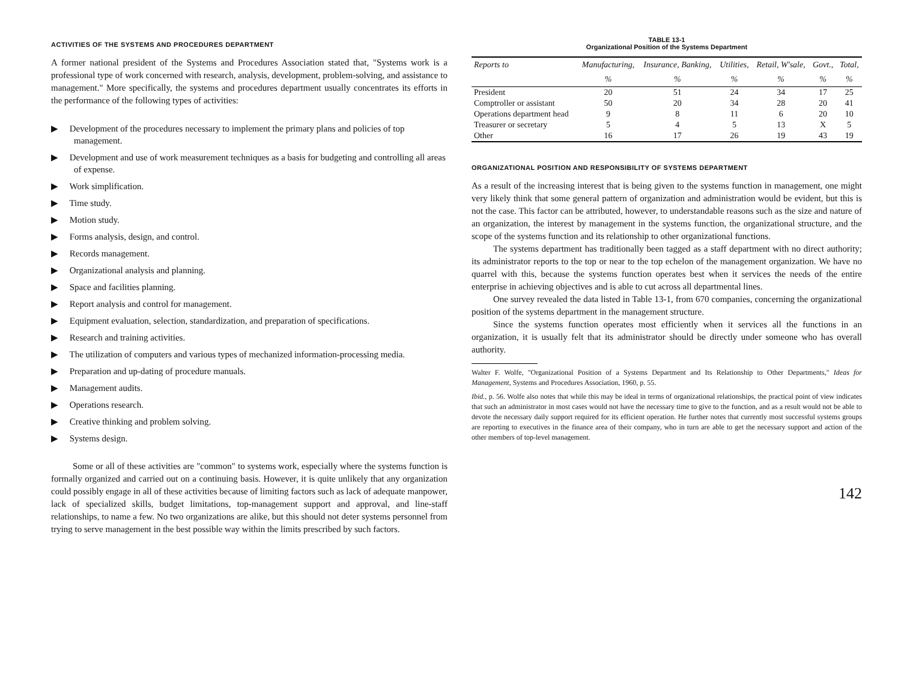ACTIVITIES OF THE SYSTEMS AND PROCEDURES DEPARTMENT
A former national president of the Systems and Procedures Association stated that, "Systems work is a professional type of work concerned with research, analysis, development, problem-solving, and assistance to management." More specifically, the systems and procedures department usually concentrates its efforts in the performance of the following types of activities:
▶ Development of the procedures necessary to implement the primary plans and policies of top management.
▶ Development and use of work measurement techniques as a basis for budgeting and controlling all areas of expense.
▶ Work simplification.
▶ Time study.
▶ Motion study.
▶ Forms analysis, design, and control.
▶ Records management.
▶ Organizational analysis and planning.
▶ Space and facilities planning.
▶ Report analysis and control for management.
▶ Equipment evaluation, selection, standardization, and preparation of specifications.
▶ Research and training activities.
▶ The utilization of computers and various types of mechanized information-processing media.
▶ Preparation and up-dating of procedure manuals.
▶ Management audits.
▶ Operations research.
▶ Creative thinking and problem solving.
▶ Systems design.
Some or all of these activities are "common" to systems work, especially where the systems function is formally organized and carried out on a continuing basis. However, it is quite unlikely that any organization could possibly engage in all of these activities because of limiting factors such as lack of adequate manpower, lack of specialized skills, budget limitations, top-management support and approval, and line-staff relationships, to name a few. No two organizations are alike, but this should not deter systems personnel from trying to serve management in the best possible way within the limits prescribed by such factors.
TABLE 13-1
Organizational Position of the Systems Department
| Reports to | Manufacturing, | Insurance, Banking, | Utilities, | Retail, W'sale, | Govt., | Total, |
| --- | --- | --- | --- | --- | --- | --- |
| | % | % | % | % | % | % |
| President | 20 | 51 | 24 | 34 | 17 | 25 |
| Comptroller or assistant | 50 | 20 | 34 | 28 | 20 | 41 |
| Operations department head | 9 | 8 | 11 | 6 | 20 | 10 |
| Treasurer or secretary | 5 | 4 | 5 | 13 | X | 5 |
| Other | 16 | 17 | 26 | 19 | 43 | 19 |
ORGANIZATIONAL POSITION AND RESPONSIBILITY OF SYSTEMS DEPARTMENT
As a result of the increasing interest that is being given to the systems function in management, one might very likely think that some general pattern of organization and administration would be evident, but this is not the case. This factor can be attributed, however, to understandable reasons such as the size and nature of an organization, the interest by management in the systems function, the organizational structure, and the scope of the systems function and its relationship to other organizational functions.
The systems department has traditionally been tagged as a staff department with no direct authority; its administrator reports to the top or near to the top echelon of the management organization. We have no quarrel with this, because the systems function operates best when it services the needs of the entire enterprise in achieving objectives and is able to cut across all departmental lines.
One survey revealed the data listed in Table 13-1, from 670 companies, concerning the organizational position of the systems department in the management structure.
Since the systems function operates most efficiently when it services all the functions in an organization, it is usually felt that its administrator should be directly under someone who has overall authority.
Walter F. Wolfe, "Organizational Position of a Systems Department and Its Relationship to Other Departments," Ideas for Management, Systems and Procedures Association, 1960, p. 55.
Ibid., p. 56. Wolfe also notes that while this may be ideal in terms of organizational relationships, the practical point of view indicates that such an administrator in most cases would not have the necessary time to give to the function, and as a result would not be able to devote the necessary daily support required for its efficient operation. He further notes that currently most successful systems groups are reporting to executives in the finance area of their company, who in turn are able to get the necessary support and action of the other members of top-level management.
142